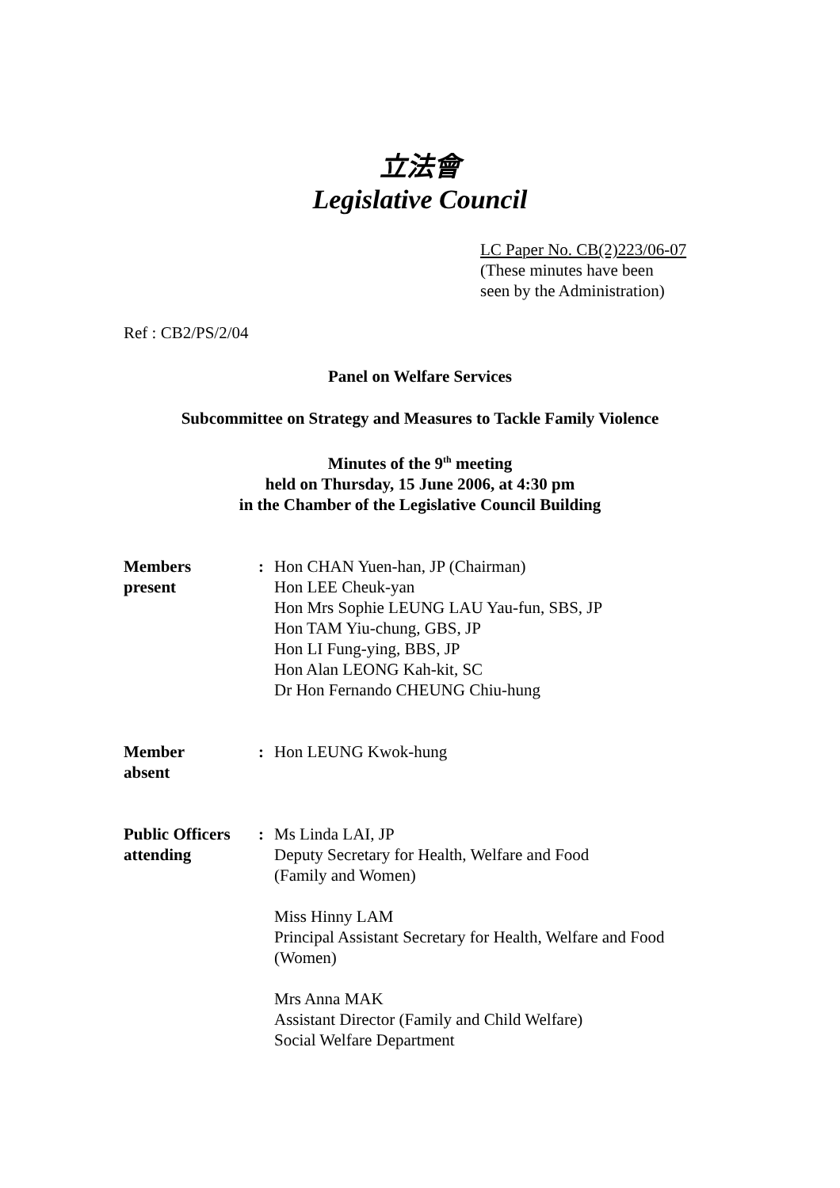立法會
Legislative Council
LC Paper No. CB(2)223/06-07
(These minutes have been
seen by the Administration)
Ref : CB2/PS/2/04
Panel on Welfare Services
Subcommittee on Strategy and Measures to Tackle Family Violence
Minutes of the 9<sup>th</sup> meeting
held on Thursday, 15 June 2006, at 4:30 pm
in the Chamber of the Legislative Council Building
Members
present
: Hon CHAN Yuen-han, JP (Chairman)
Hon LEE Cheuk-yan
Hon Mrs Sophie LEUNG LAU Yau-fun, SBS, JP
Hon TAM Yiu-chung, GBS, JP
Hon LI Fung-ying, BBS, JP
Hon Alan LEONG Kah-kit, SC
Dr Hon Fernando CHEUNG Chiu-hung
Member
absent
: Hon LEUNG Kwok-hung
Public Officers
attending
: Ms Linda LAI, JP
Deputy Secretary for Health, Welfare and Food
(Family and Women)
Miss Hinny LAM
Principal Assistant Secretary for Health, Welfare and Food
(Women)
Mrs Anna MAK
Assistant Director (Family and Child Welfare)
Social Welfare Department